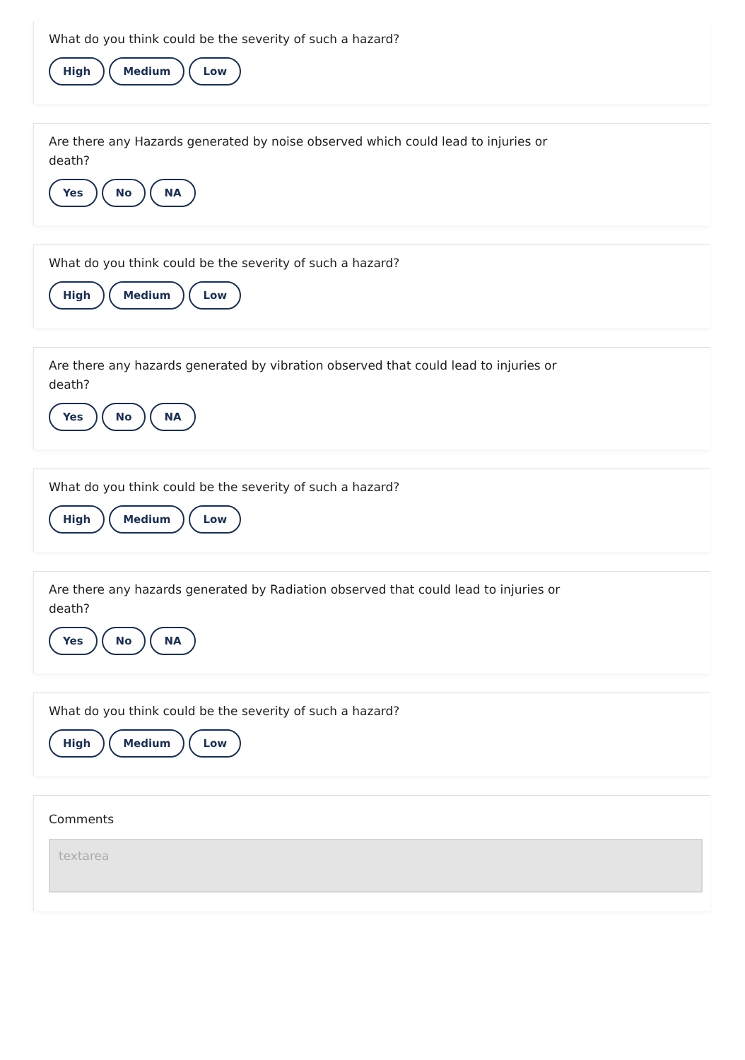What do you think could be the severity of such a hazard?
High Medium Low
Are there any Hazards generated by noise observed which could lead to injuries or death?
Yes No NA
What do you think could be the severity of such a hazard?
High Medium Low
Are there any hazards generated by vibration observed that could lead to injuries or death?
Yes No NA
What do you think could be the severity of such a hazard?
High Medium Low
Are there any hazards generated by Radiation observed that could lead to injuries or death?
Yes No NA
What do you think could be the severity of such a hazard?
High Medium Low
Comments
textarea